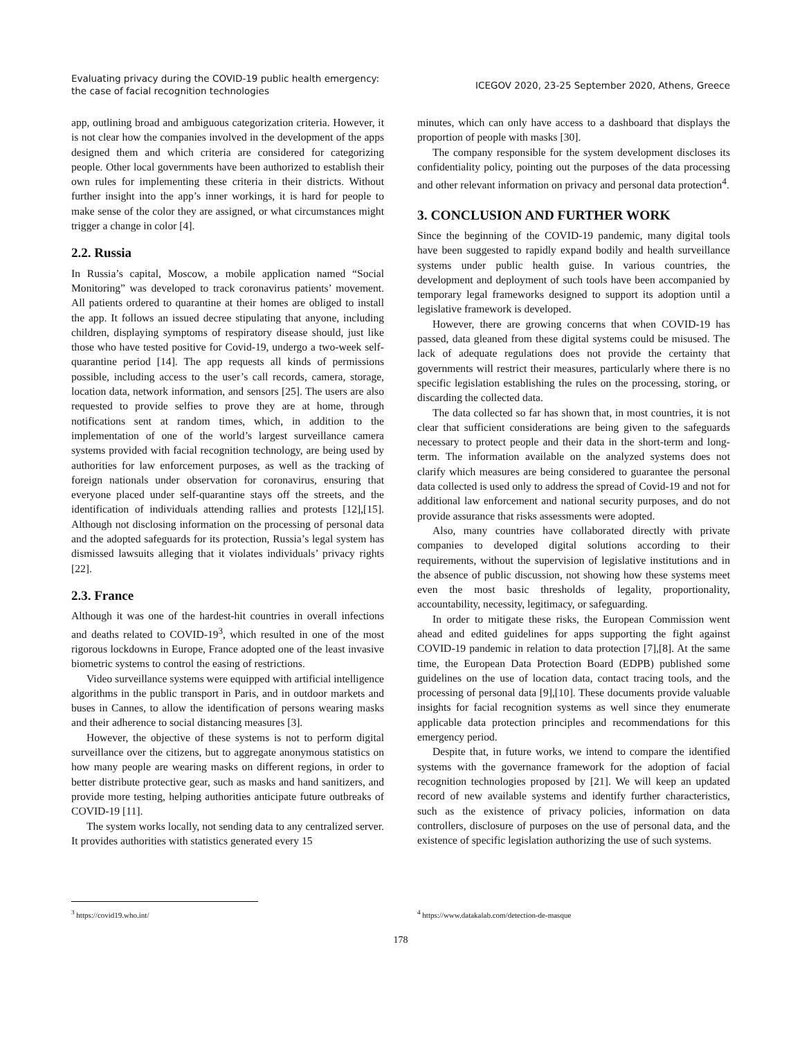Evaluating privacy during the COVID-19 public health emergency:
the case of facial recognition technologies
ICEGOV 2020, 23-25 September 2020, Athens, Greece
app, outlining broad and ambiguous categorization criteria. However, it is not clear how the companies involved in the development of the apps designed them and which criteria are considered for categorizing people. Other local governments have been authorized to establish their own rules for implementing these criteria in their districts. Without further insight into the app’s inner workings, it is hard for people to make sense of the color they are assigned, or what circumstances might trigger a change in color [4].
2.2. Russia
In Russia’s capital, Moscow, a mobile application named “Social Monitoring” was developed to track coronavirus patients’ movement. All patients ordered to quarantine at their homes are obliged to install the app. It follows an issued decree stipulating that anyone, including children, displaying symptoms of respiratory disease should, just like those who have tested positive for Covid-19, undergo a two-week self-quarantine period [14]. The app requests all kinds of permissions possible, including access to the user’s call records, camera, storage, location data, network information, and sensors [25]. The users are also requested to provide selfies to prove they are at home, through notifications sent at random times, which, in addition to the implementation of one of the world’s largest surveillance camera systems provided with facial recognition technology, are being used by authorities for law enforcement purposes, as well as the tracking of foreign nationals under observation for coronavirus, ensuring that everyone placed under self-quarantine stays off the streets, and the identification of individuals attending rallies and protests [12],[15]. Although not disclosing information on the processing of personal data and the adopted safeguards for its protection, Russia’s legal system has dismissed lawsuits alleging that it violates individuals’ privacy rights [22].
2.3. France
Although it was one of the hardest-hit countries in overall infections and deaths related to COVID-19<sup>3</sup>, which resulted in one of the most rigorous lockdowns in Europe, France adopted one of the least invasive biometric systems to control the easing of restrictions.
Video surveillance systems were equipped with artificial intelligence algorithms in the public transport in Paris, and in outdoor markets and buses in Cannes, to allow the identification of persons wearing masks and their adherence to social distancing measures [3].
However, the objective of these systems is not to perform digital surveillance over the citizens, but to aggregate anonymous statistics on how many people are wearing masks on different regions, in order to better distribute protective gear, such as masks and hand sanitizers, and provide more testing, helping authorities anticipate future outbreaks of COVID-19 [11].
The system works locally, not sending data to any centralized server. It provides authorities with statistics generated every 15
<sup>3</sup> https://covid19.who.int/
minutes, which can only have access to a dashboard that displays the proportion of people with masks [30].
The company responsible for the system development discloses its confidentiality policy, pointing out the purposes of the data processing and other relevant information on privacy and personal data protection<sup>4</sup>.
3. CONCLUSION AND FURTHER WORK
Since the beginning of the COVID-19 pandemic, many digital tools have been suggested to rapidly expand bodily and health surveillance systems under public health guise. In various countries, the development and deployment of such tools have been accompanied by temporary legal frameworks designed to support its adoption until a legislative framework is developed.
However, there are growing concerns that when COVID-19 has passed, data gleaned from these digital systems could be misused. The lack of adequate regulations does not provide the certainty that governments will restrict their measures, particularly where there is no specific legislation establishing the rules on the processing, storing, or discarding the collected data.
The data collected so far has shown that, in most countries, it is not clear that sufficient considerations are being given to the safeguards necessary to protect people and their data in the short-term and long-term. The information available on the analyzed systems does not clarify which measures are being considered to guarantee the personal data collected is used only to address the spread of Covid-19 and not for additional law enforcement and national security purposes, and do not provide assurance that risks assessments were adopted.
Also, many countries have collaborated directly with private companies to developed digital solutions according to their requirements, without the supervision of legislative institutions and in the absence of public discussion, not showing how these systems meet even the most basic thresholds of legality, proportionality, accountability, necessity, legitimacy, or safeguarding.
In order to mitigate these risks, the European Commission went ahead and edited guidelines for apps supporting the fight against COVID-19 pandemic in relation to data protection [7],[8]. At the same time, the European Data Protection Board (EDPB) published some guidelines on the use of location data, contact tracing tools, and the processing of personal data [9],[10]. These documents provide valuable insights for facial recognition systems as well since they enumerate applicable data protection principles and recommendations for this emergency period.
Despite that, in future works, we intend to compare the identified systems with the governance framework for the adoption of facial recognition technologies proposed by [21]. We will keep an updated record of new available systems and identify further characteristics, such as the existence of privacy policies, information on data controllers, disclosure of purposes on the use of personal data, and the existence of specific legislation authorizing the use of such systems.
<sup>4</sup> https://www.datakalab.com/detection-de-masque
178